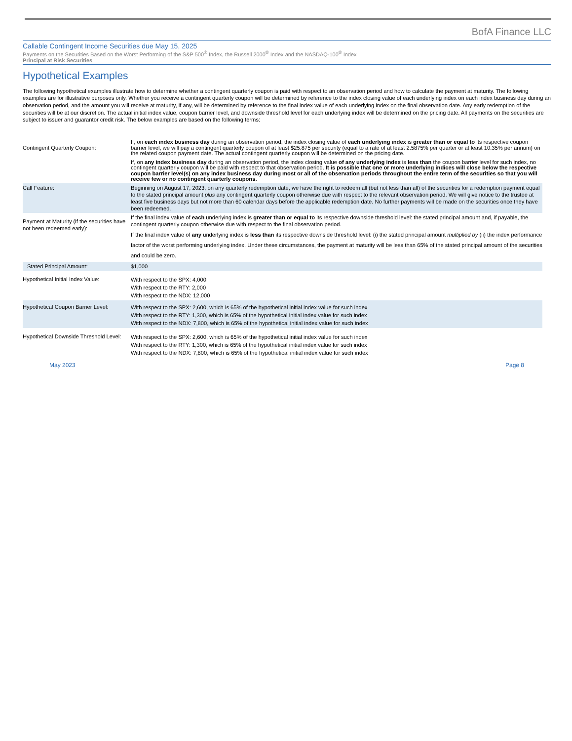BofA Finance LLC
Callable Contingent Income Securities due May 15, 2025
Payments on the Securities Based on the Worst Performing of the S&P 500<sup>®</sup> Index, the Russell 2000<sup>®</sup> Index and the NASDAQ-100<sup>®</sup> Index
Principal at Risk Securities
Hypothetical Examples
The following hypothetical examples illustrate how to determine whether a contingent quarterly coupon is paid with respect to an observation period and how to calculate the payment at maturity. The following examples are for illustrative purposes only. Whether you receive a contingent quarterly coupon will be determined by reference to the index closing value of each underlying index on each index business day during an observation period, and the amount you will receive at maturity, if any, will be determined by reference to the final index value of each underlying index on the final observation date. Any early redemption of the securities will be at our discretion. The actual initial index value, coupon barrier level, and downside threshold level for each underlying index will be determined on the pricing date. All payments on the securities are subject to issuer and guarantor credit risk. The below examples are based on the following terms:
| Contingent Quarterly Coupon: | If, on each index business day during an observation period, the index closing value of each underlying index is greater than or equal to its respective coupon barrier level, we will pay a contingent quarterly coupon of at least $25.875 per security (equal to a rate of at least 2.5875% per quarter or at least 10.35% per annum) on the related coupon payment date. The actual contingent quarterly coupon will be determined on the pricing date. If, on any index business day during an observation period, the index closing value of any underlying index is less than the coupon barrier level for such index, no contingent quarterly coupon will be paid with respect to that observation period. It is possible that one or more underlying indices will close below the respective coupon barrier level(s) on any index business day during most or all of the observation periods throughout the entire term of the securities so that you will receive few or no contingent quarterly coupons. |
| Call Feature: | Beginning on August 17, 2023, on any quarterly redemption date, we have the right to redeem all (but not less than all) of the securities for a redemption payment equal to the stated principal amount plus any contingent quarterly coupon otherwise due with respect to the relevant observation period. We will give notice to the trustee at least five business days but not more than 60 calendar days before the applicable redemption date. No further payments will be made on the securities once they have been redeemed. |
| Payment at Maturity (if the securities have not been redeemed early): | If the final index value of each underlying index is greater than or equal to its respective downside threshold level: the stated principal amount and, if payable, the contingent quarterly coupon otherwise due with respect to the final observation period. If the final index value of any underlying index is less than its respective downside threshold level: (i) the stated principal amount multiplied by (ii) the index performance factor of the worst performing underlying index. Under these circumstances, the payment at maturity will be less than 65% of the stated principal amount of the securities and could be zero. |
| Stated Principal Amount: | $1,000 |
| Hypothetical Initial Index Value: | With respect to the SPX: 4,000 With respect to the RTY: 2,000 With respect to the NDX: 12,000 |
| Hypothetical Coupon Barrier Level: | With respect to the SPX: 2,600, which is 65% of the hypothetical initial index value for such index With respect to the RTY: 1,300, which is 65% of the hypothetical initial index value for such index With respect to the NDX: 7,800, which is 65% of the hypothetical initial index value for such index |
| Hypothetical Downside Threshold Level: | With respect to the SPX: 2,600, which is 65% of the hypothetical initial index value for such index With respect to the RTY: 1,300, which is 65% of the hypothetical initial index value for such index With respect to the NDX: 7,800, which is 65% of the hypothetical initial index value for such index |
May 2023 Page 8